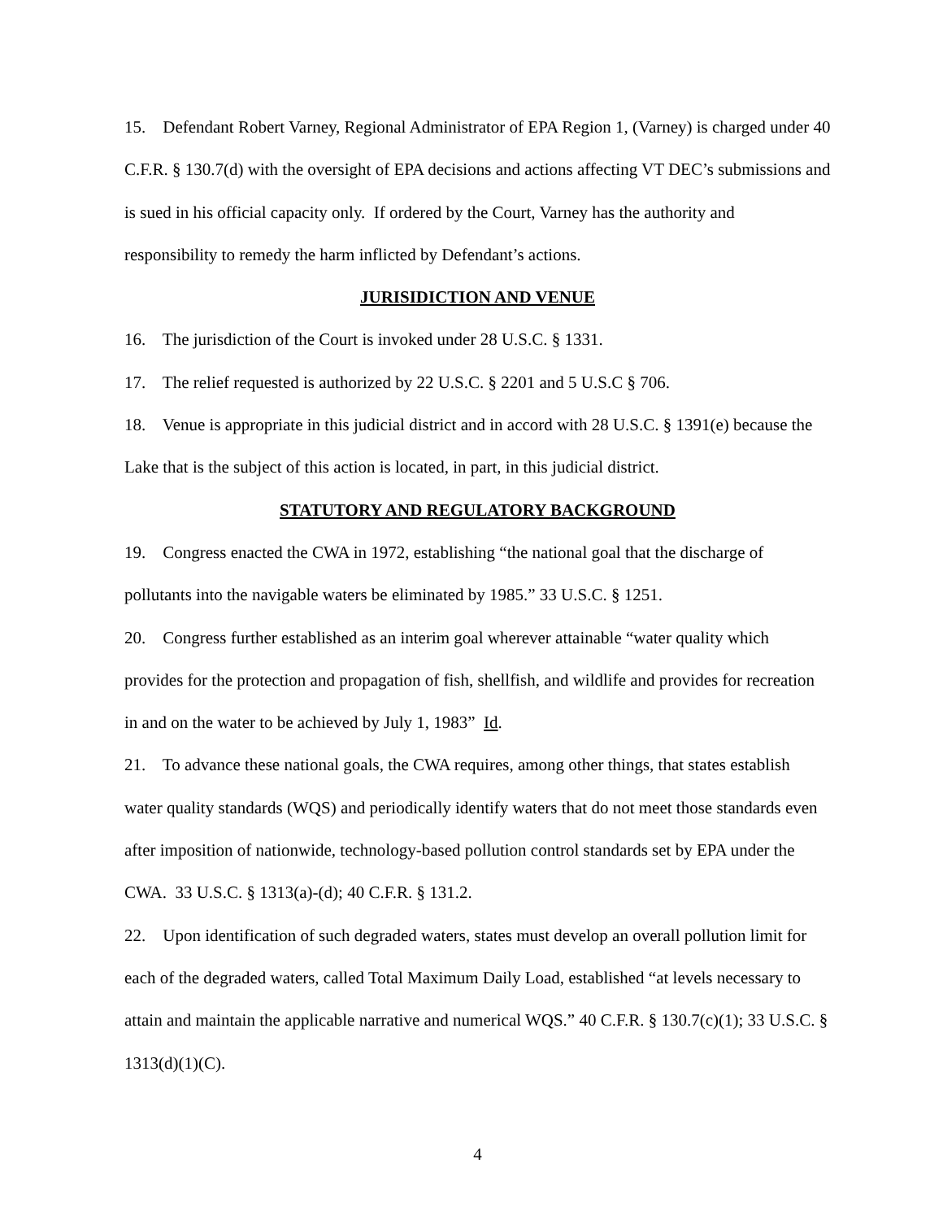15. Defendant Robert Varney, Regional Administrator of EPA Region 1, (Varney) is charged under 40 C.F.R. § 130.7(d) with the oversight of EPA decisions and actions affecting VT DEC’s submissions and is sued in his official capacity only. If ordered by the Court, Varney has the authority and responsibility to remedy the harm inflicted by Defendant’s actions.
JURISIDICTION AND VENUE
16. The jurisdiction of the Court is invoked under 28 U.S.C. § 1331.
17. The relief requested is authorized by 22 U.S.C. § 2201 and 5 U.S.C § 706.
18. Venue is appropriate in this judicial district and in accord with 28 U.S.C. § 1391(e) because the Lake that is the subject of this action is located, in part, in this judicial district.
STATUTORY AND REGULATORY BACKGROUND
19. Congress enacted the CWA in 1972, establishing “the national goal that the discharge of pollutants into the navigable waters be eliminated by 1985.” 33 U.S.C. § 1251.
20. Congress further established as an interim goal wherever attainable “water quality which provides for the protection and propagation of fish, shellfish, and wildlife and provides for recreation in and on the water to be achieved by July 1, 1983” Id.
21. To advance these national goals, the CWA requires, among other things, that states establish water quality standards (WQS) and periodically identify waters that do not meet those standards even after imposition of nationwide, technology-based pollution control standards set by EPA under the CWA. 33 U.S.C. § 1313(a)-(d); 40 C.F.R. § 131.2.
22. Upon identification of such degraded waters, states must develop an overall pollution limit for each of the degraded waters, called Total Maximum Daily Load, established “at levels necessary to attain and maintain the applicable narrative and numerical WQS.” 40 C.F.R. § 130.7(c)(1); 33 U.S.C. § 1313(d)(1)(C).
4